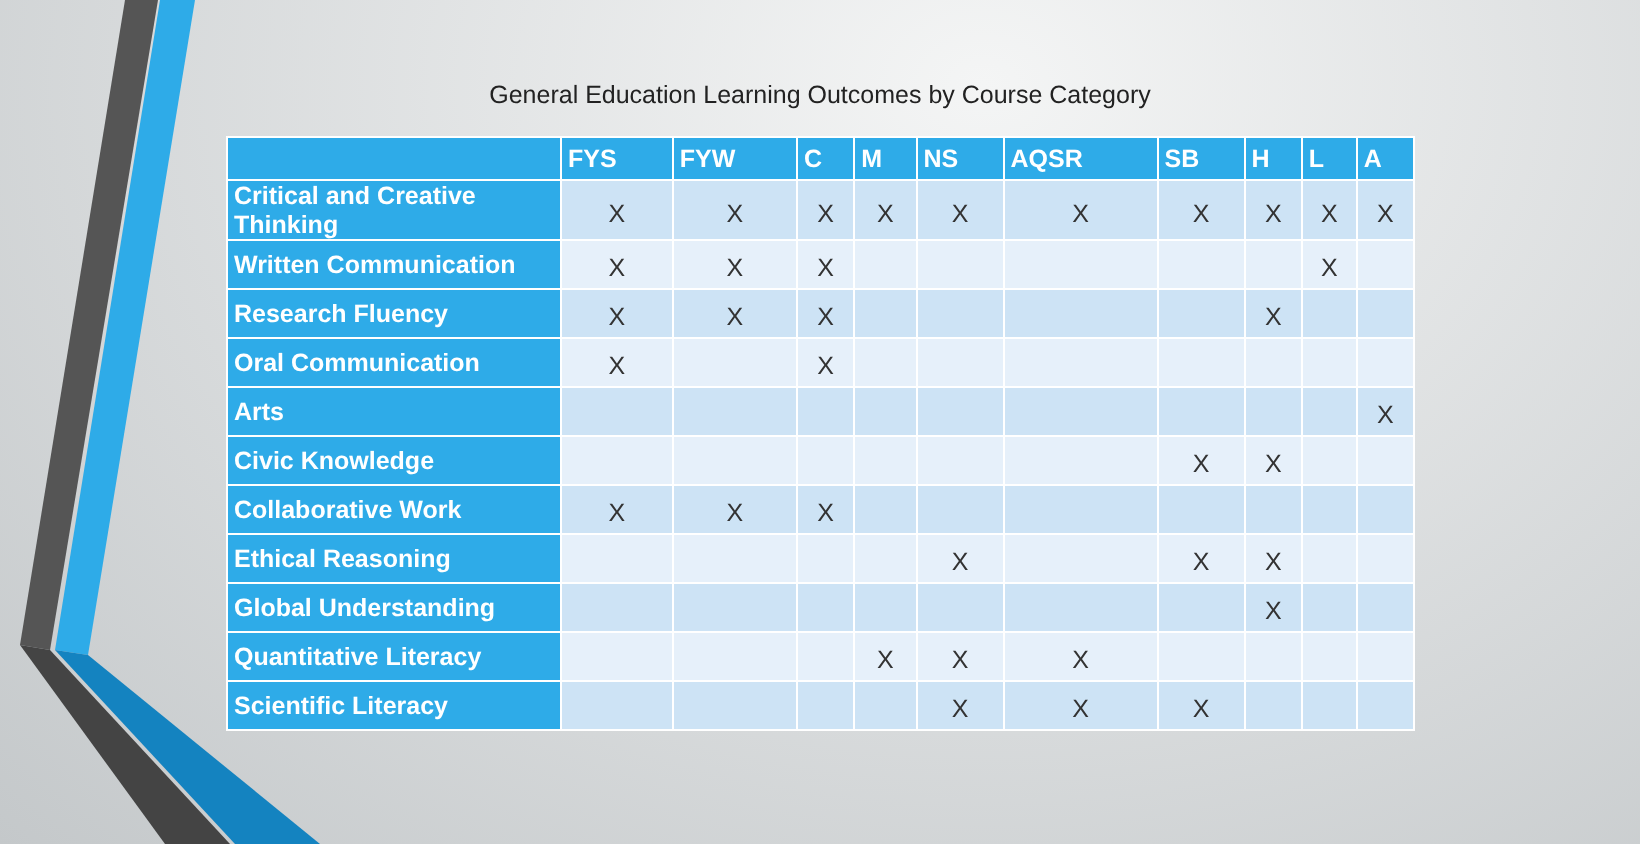General Education Learning Outcomes by Course Category
| | FYS | FYW | C | M | NS | AQSR | SB | H | L | A |
| --- | --- | --- | --- | --- | --- | --- | --- | --- | --- | --- |
| Critical and Creative Thinking | X | X | X | X | X | X | X | X | X | X |
| Written Communication | X | X | X | | | | | | X | |
| Research Fluency | X | X | X | | | | | X | | |
| Oral Communication | X | | X | | | | | | | |
| Arts | | | | | | | | | | X |
| Civic Knowledge | | | | | | | X | X | | |
| Collaborative Work | X | X | X | | | | | | | |
| Ethical Reasoning | | | | | X | | X | X | | |
| Global Understanding | | | | | | | | X | | |
| Quantitative Literacy | | | | X | X | X | | | | |
| Scientific Literacy | | | | | X | X | X | | | |